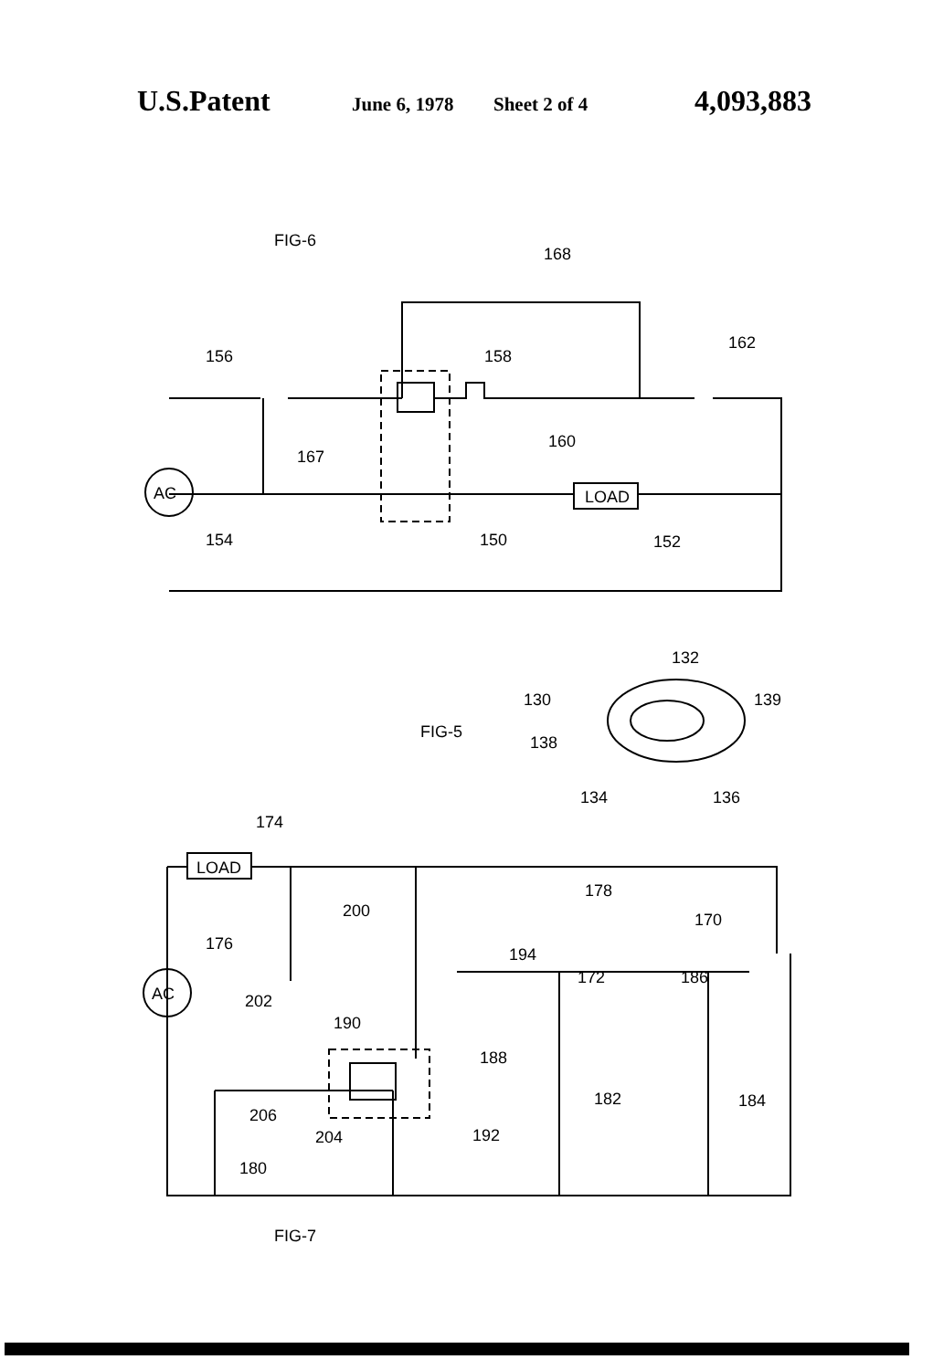U.S.Patent June 6, 1978 Sheet 2 of 4 4,093,883
FIG-6
AC
LOAD
168
156
158
162
160
167
154
150
152
FIG-5
132
130
139
138
134
136
174
178
200
170
176
194
172
186
202
190
188
182
184
206
204
192
180
FIG-7
LOAD
AC